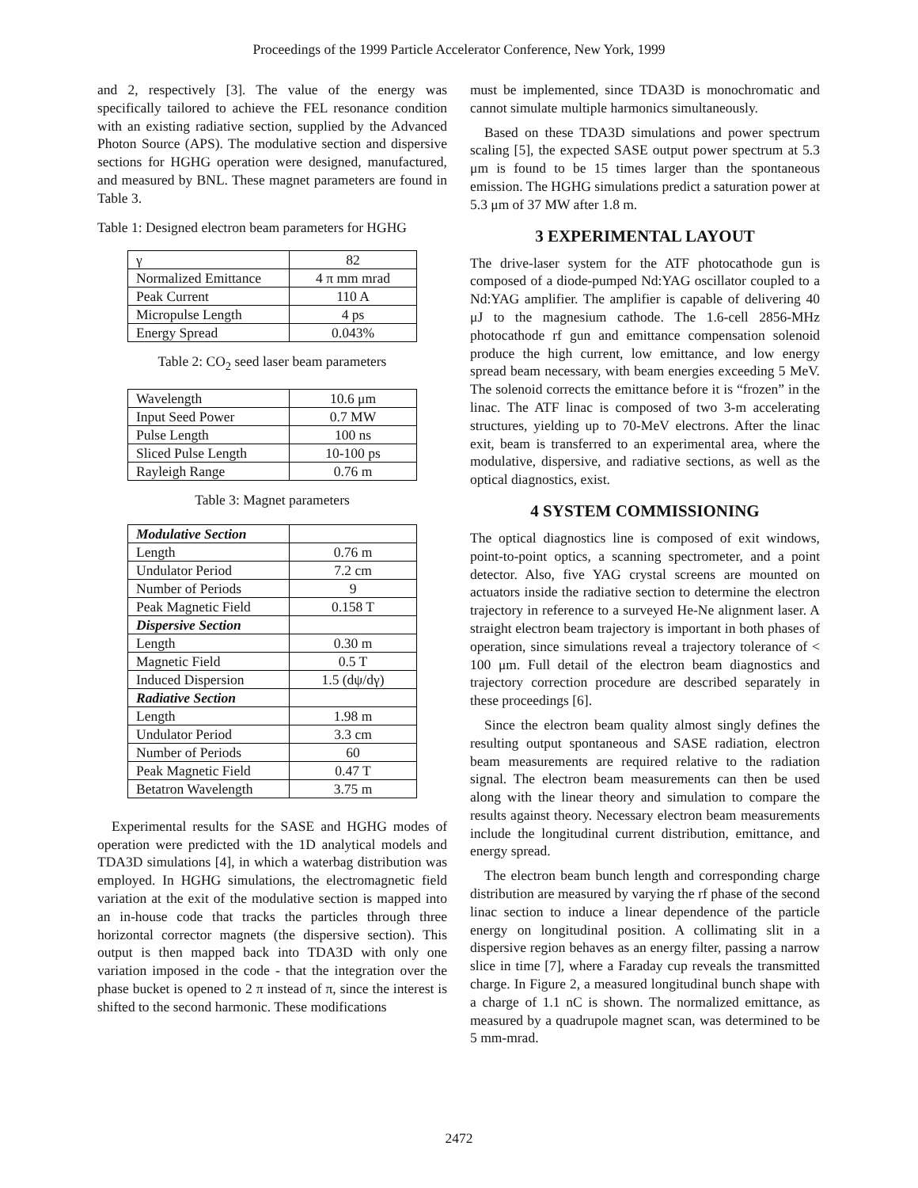Proceedings of the 1999 Particle Accelerator Conference, New York, 1999
and 2, respectively [3]. The value of the energy was specifically tailored to achieve the FEL resonance condition with an existing radiative section, supplied by the Advanced Photon Source (APS). The modulative section and dispersive sections for HGHG operation were designed, manufactured, and measured by BNL. These magnet parameters are found in Table 3.
Table 1: Designed electron beam parameters for HGHG
| γ | 82 |
| Normalized Emittance | 4 π mm mrad |
| Peak Current | 110 A |
| Micropulse Length | 4 ps |
| Energy Spread | 0.043% |
Table 2: CO<sub>2</sub> seed laser beam parameters
| Wavelength | 10.6 μm |
| Input Seed Power | 0.7 MW |
| Pulse Length | 100 ns |
| Sliced Pulse Length | 10-100 ps |
| Rayleigh Range | 0.76 m |
Table 3: Magnet parameters
| Modulative Section | |
| Length | 0.76 m |
| Undulator Period | 7.2 cm |
| Number of Periods | 9 |
| Peak Magnetic Field | 0.158 T |
| Dispersive Section | |
| Length | 0.30 m |
| Magnetic Field | 0.5 T |
| Induced Dispersion | 1.5 (dψ/dγ) |
| Radiative Section | |
| Length | 1.98 m |
| Undulator Period | 3.3 cm |
| Number of Periods | 60 |
| Peak Magnetic Field | 0.47 T |
| Betatron Wavelength | 3.75 m |
Experimental results for the SASE and HGHG modes of operation were predicted with the 1D analytical models and TDA3D simulations [4], in which a waterbag distribution was employed. In HGHG simulations, the electromagnetic field variation at the exit of the modulative section is mapped into an in-house code that tracks the particles through three horizontal corrector magnets (the dispersive section). This output is then mapped back into TDA3D with only one variation imposed in the code - that the integration over the phase bucket is opened to 2 π instead of π, since the interest is shifted to the second harmonic. These modifications
must be implemented, since TDA3D is monochromatic and cannot simulate multiple harmonics simultaneously.
Based on these TDA3D simulations and power spectrum scaling [5], the expected SASE output power spectrum at 5.3 μm is found to be 15 times larger than the spontaneous emission. The HGHG simulations predict a saturation power at 5.3 μm of 37 MW after 1.8 m.
3 EXPERIMENTAL LAYOUT
The drive-laser system for the ATF photocathode gun is composed of a diode-pumped Nd:YAG oscillator coupled to a Nd:YAG amplifier. The amplifier is capable of delivering 40 μJ to the magnesium cathode. The 1.6-cell 2856-MHz photocathode rf gun and emittance compensation solenoid produce the high current, low emittance, and low energy spread beam necessary, with beam energies exceeding 5 MeV. The solenoid corrects the emittance before it is “frozen” in the linac. The ATF linac is composed of two 3-m accelerating structures, yielding up to 70-MeV electrons. After the linac exit, beam is transferred to an experimental area, where the modulative, dispersive, and radiative sections, as well as the optical diagnostics, exist.
4 SYSTEM COMMISSIONING
The optical diagnostics line is composed of exit windows, point-to-point optics, a scanning spectrometer, and a point detector. Also, five YAG crystal screens are mounted on actuators inside the radiative section to determine the electron trajectory in reference to a surveyed He-Ne alignment laser. A straight electron beam trajectory is important in both phases of operation, since simulations reveal a trajectory tolerance of < 100 μm. Full detail of the electron beam diagnostics and trajectory correction procedure are described separately in these proceedings [6].
Since the electron beam quality almost singly defines the resulting output spontaneous and SASE radiation, electron beam measurements are required relative to the radiation signal. The electron beam measurements can then be used along with the linear theory and simulation to compare the results against theory. Necessary electron beam measurements include the longitudinal current distribution, emittance, and energy spread.
The electron beam bunch length and corresponding charge distribution are measured by varying the rf phase of the second linac section to induce a linear dependence of the particle energy on longitudinal position. A collimating slit in a dispersive region behaves as an energy filter, passing a narrow slice in time [7], where a Faraday cup reveals the transmitted charge. In Figure 2, a measured longitudinal bunch shape with a charge of 1.1 nC is shown. The normalized emittance, as measured by a quadrupole magnet scan, was determined to be 5 mm-mrad.
2472